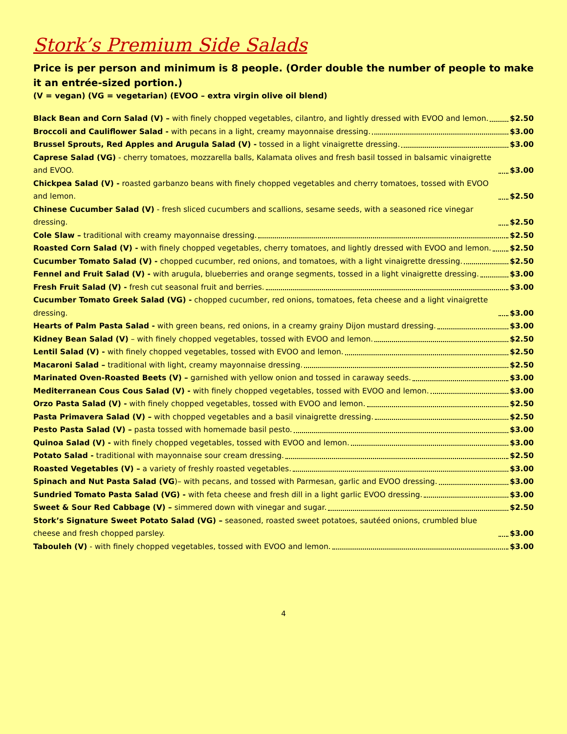Stork’s Premium Side Salads
Price is per person and minimum is 8 people. (Order double the number of people to make it an entrée-sized portion.)
(V = vegan) (VG = vegetarian) (EVOO – extra virgin olive oil blend)
Black Bean and Corn Salad (V) – with finely chopped vegetables, cilantro, and lightly dressed with EVOO and lemon. $2.50
Broccoli and Cauliflower Salad - with pecans in a light, creamy mayonnaise dressing. $3.00
Brussel Sprouts, Red Apples and Arugula Salad (V) - tossed in a light vinaigrette dressing. $3.00
Caprese Salad (VG) - cherry tomatoes, mozzarella balls, Kalamata olives and fresh basil tossed in balsamic vinaigrette and EVOO. $3.00
Chickpea Salad (V) - roasted garbanzo beans with finely chopped vegetables and cherry tomatoes, tossed with EVOO and lemon. $2.50
Chinese Cucumber Salad (V) - fresh sliced cucumbers and scallions, sesame seeds, with a seasoned rice vinegar dressing. $2.50
Cole Slaw – traditional with creamy mayonnaise dressing. $2.50
Roasted Corn Salad (V) - with finely chopped vegetables, cherry tomatoes, and lightly dressed with EVOO and lemon. $2.50
Cucumber Tomato Salad (V) - chopped cucumber, red onions, and tomatoes, with a light vinaigrette dressing. $2.50
Fennel and Fruit Salad (V) - with arugula, blueberries and orange segments, tossed in a light vinaigrette dressing. $3.00
Fresh Fruit Salad (V) - fresh cut seasonal fruit and berries. $3.00
Cucumber Tomato Greek Salad (VG) - chopped cucumber, red onions, tomatoes, feta cheese and a light vinaigrette dressing. $3.00
Hearts of Palm Pasta Salad - with green beans, red onions, in a creamy grainy Dijon mustard dressing. $3.00
Kidney Bean Salad (V) – with finely chopped vegetables, tossed with EVOO and lemon. $2.50
Lentil Salad (V) - with finely chopped vegetables, tossed with EVOO and lemon. $2.50
Macaroni Salad – traditional with light, creamy mayonnaise dressing. $2.50
Marinated Oven-Roasted Beets (V) – garnished with yellow onion and tossed in caraway seeds. $3.00
Mediterranean Cous Cous Salad (V) - with finely chopped vegetables, tossed with EVOO and lemon. $3.00
Orzo Pasta Salad (V) - with finely chopped vegetables, tossed with EVOO and lemon. $2.50
Pasta Primavera Salad (V) – with chopped vegetables and a basil vinaigrette dressing. $2.50
Pesto Pasta Salad (V) – pasta tossed with homemade basil pesto. $3.00
Quinoa Salad (V) - with finely chopped vegetables, tossed with EVOO and lemon. $3.00
Potato Salad - traditional with mayonnaise sour cream dressing. $2.50
Roasted Vegetables (V) – a variety of freshly roasted vegetables. $3.00
Spinach and Nut Pasta Salad (VG)– with pecans, and tossed with Parmesan, garlic and EVOO dressing. $3.00
Sundried Tomato Pasta Salad (VG) - with feta cheese and fresh dill in a light garlic EVOO dressing. $3.00
Sweet & Sour Red Cabbage (V) – simmered down with vinegar and sugar. $2.50
Stork’s Signature Sweet Potato Salad (VG) – seasoned, roasted sweet potatoes, sautéed onions, crumbled blue cheese and fresh chopped parsley. $3.00
Tabouleh (V) - with finely chopped vegetables, tossed with EVOO and lemon. $3.00
4